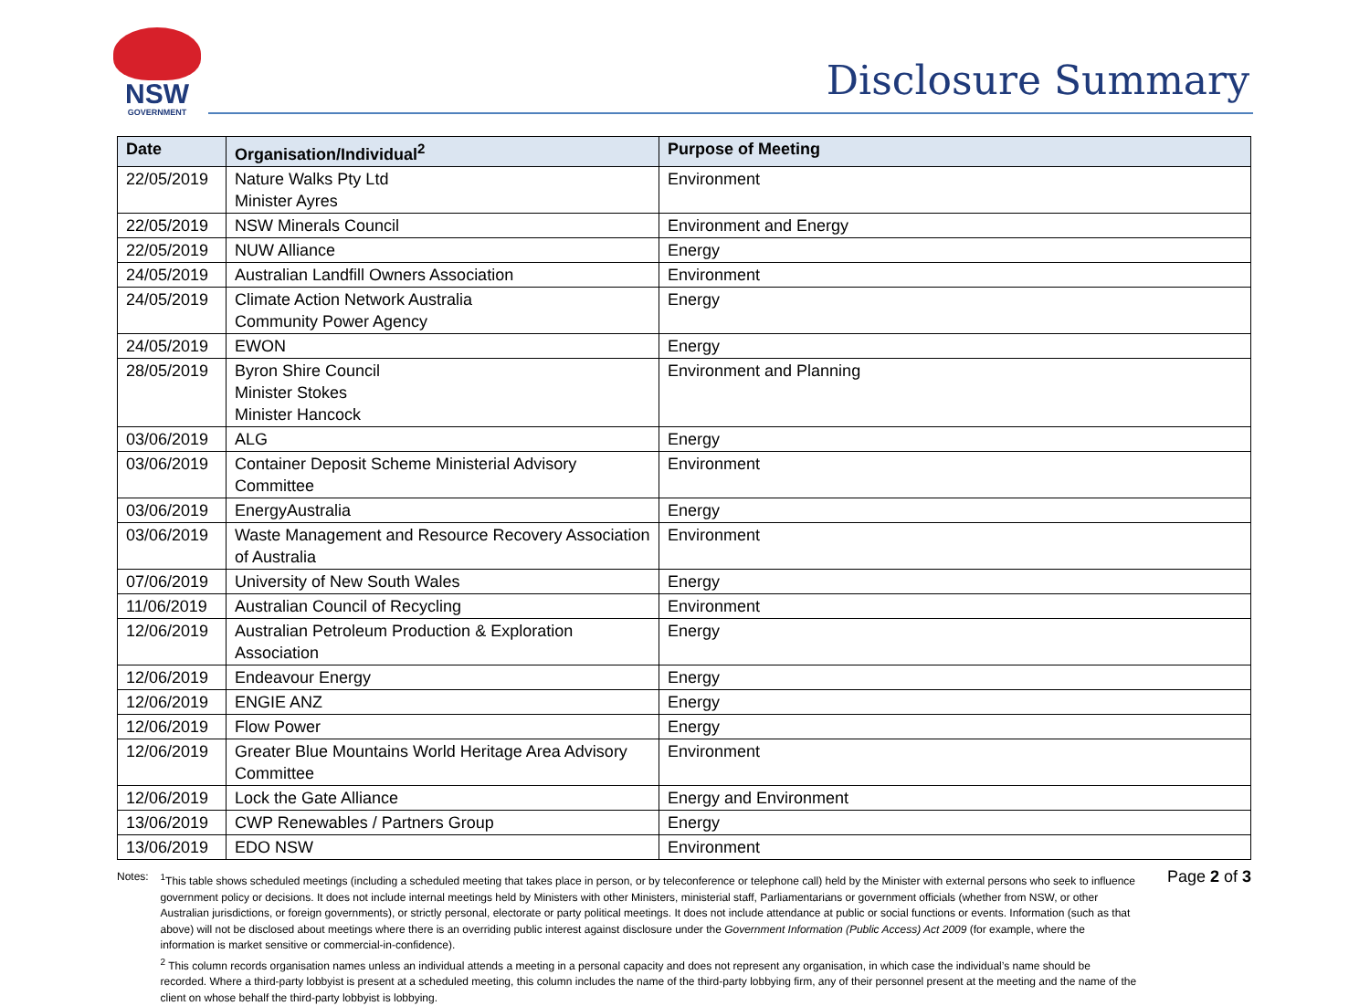NSW
GOVERNMENT
Disclosure Summary
| Date | Organisation/Individual<sup>2</sup> | Purpose of Meeting |
| --- | --- | --- |
| 22/05/2019 | Nature Walks Pty Ltd Minister Ayres | Environment |
| 22/05/2019 | NSW Minerals Council | Environment and Energy |
| 22/05/2019 | NUW Alliance | Energy |
| 24/05/2019 | Australian Landfill Owners Association | Environment |
| 24/05/2019 | Climate Action Network Australia Community Power Agency | Energy |
| 24/05/2019 | EWON | Energy |
| 28/05/2019 | Byron Shire Council Minister Stokes Minister Hancock | Environment and Planning |
| 03/06/2019 | ALG | Energy |
| 03/06/2019 | Container Deposit Scheme Ministerial Advisory Committee | Environment |
| 03/06/2019 | EnergyAustralia | Energy |
| 03/06/2019 | Waste Management and Resource Recovery Association of Australia | Environment |
| 07/06/2019 | University of New South Wales | Energy |
| 11/06/2019 | Australian Council of Recycling | Environment |
| 12/06/2019 | Australian Petroleum Production & Exploration Association | Energy |
| 12/06/2019 | Endeavour Energy | Energy |
| 12/06/2019 | ENGIE ANZ | Energy |
| 12/06/2019 | Flow Power | Energy |
| 12/06/2019 | Greater Blue Mountains World Heritage Area Advisory Committee | Environment |
| 12/06/2019 | Lock the Gate Alliance | Energy and Environment |
| 13/06/2019 | CWP Renewables / Partners Group | Energy |
| 13/06/2019 | EDO NSW | Environment |
Notes: <sup>1</sup> This table shows scheduled meetings (including a scheduled meeting that takes place in person, or by teleconference or telephone call) held by the Minister with external persons who seek to influence government policy or decisions. It does not include internal meetings held by Ministers with other Ministers, ministerial staff, Parliamentarians or government officials (whether from NSW, or other Australian jurisdictions, or foreign governments), or strictly personal, electorate or party political meetings. It does not include attendance at public or social functions or events. Information (such as that above) will not be disclosed about meetings where there is an overriding public interest against disclosure under the Government Information (Public Access) Act 2009 (for example, where the information is market sensitive or commercial-in-confidence).
<sup>2</sup> This column records organisation names unless an individual attends a meeting in a personal capacity and does not represent any organisation, in which case the individual’s name should be recorded. Where a third-party lobbyist is present at a scheduled meeting, this column includes the name of the third-party lobbying firm, any of their personnel present at the meeting and the name of the client on whose behalf the third-party lobbyist is lobbying.
Page 2 of 3